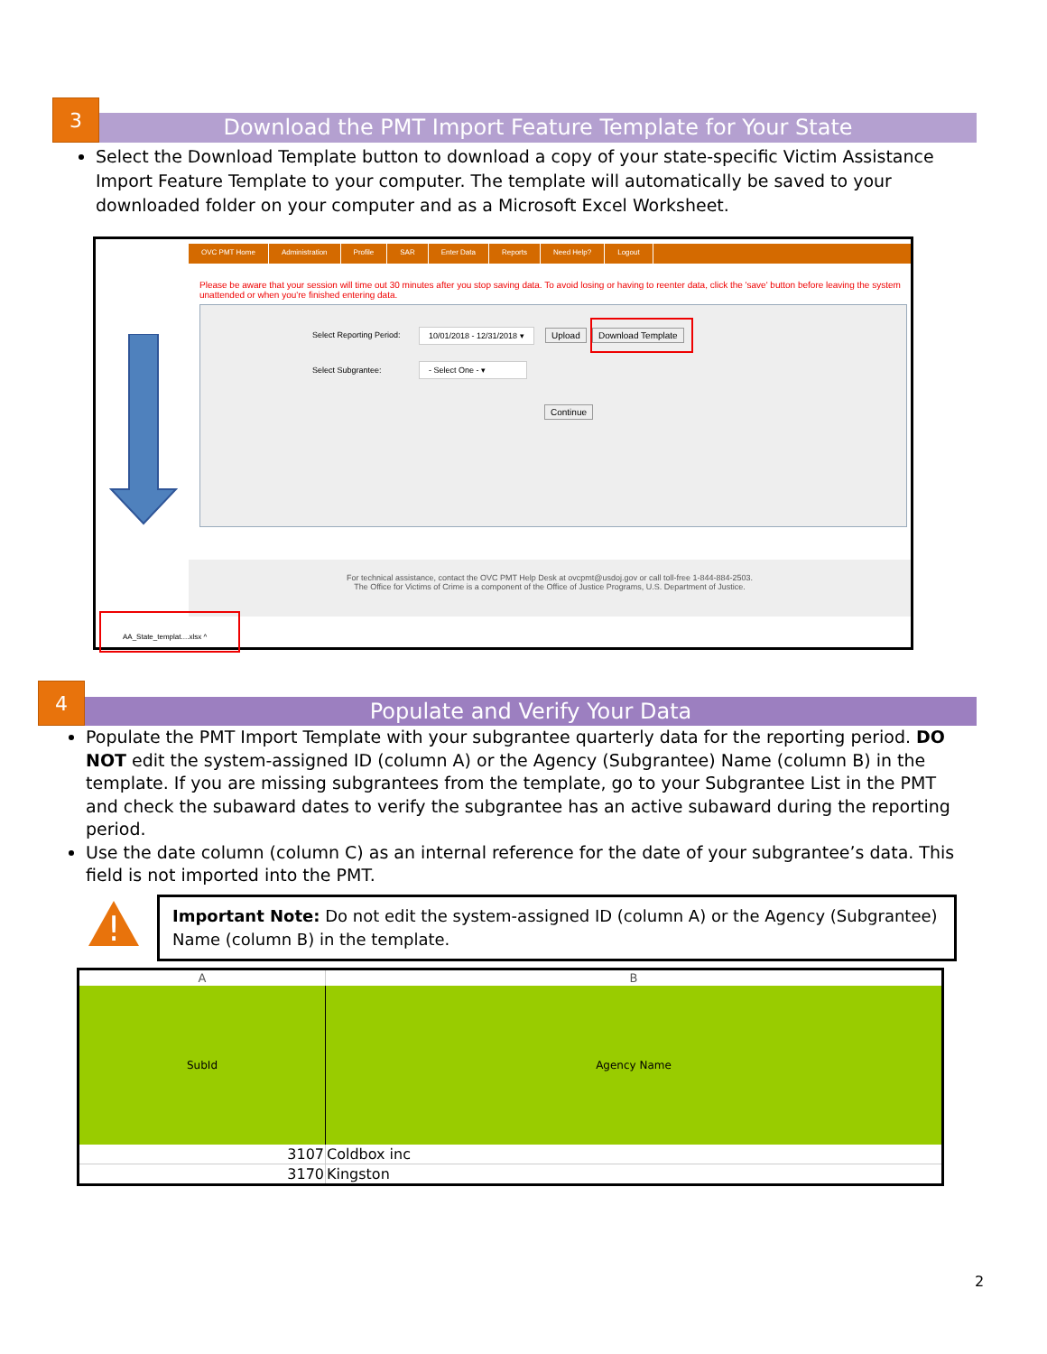3
Download the PMT Import Feature Template for Your State
Select the Download Template button to download a copy of your state-specific Victim Assistance Import Feature Template to your computer. The template will automatically be saved to your downloaded folder on your computer and as a Microsoft Excel Worksheet.
OVC PMT Home Administration Profile SAR Enter Data Reports Need Help? Logout
Please be aware that your session will time out 30 minutes after you stop saving data. To avoid losing or having to reenter data, click the 'save' button before leaving the system unattended or when you're finished entering data.
Select Reporting Period: 10/01/2018 - 12/31/2018 ▾ Upload Download Template
Select Subgrantee: - Select One - ▾
Continue
For technical assistance, contact the OVC PMT Help Desk at ovcpmt@usdoj.gov or call toll-free 1-844-884-2503.
The Office for Victims of Crime is a component of the Office of Justice Programs, U.S. Department of Justice.
AA_State_templat....xlsx ^
4
Populate and Verify Your Data
Populate the PMT Import Template with your subgrantee quarterly data for the reporting period. DO NOT edit the system-assigned ID (column A) or the Agency (Subgrantee) Name (column B) in the template. If you are missing subgrantees from the template, go to your Subgrantee List in the PMT and check the subaward dates to verify the subgrantee has an active subaward during the reporting period.
Use the date column (column C) as an internal reference for the date of your subgrantee’s data. This field is not imported into the PMT.
!
Important Note: Do not edit the system-assigned ID (column A) or the Agency (Subgrantee) Name (column B) in the template.
| A | B |
| --- | --- |
| SubId | Agency Name |
| 3107 | Coldbox inc |
| 3170 | Kingston |
2